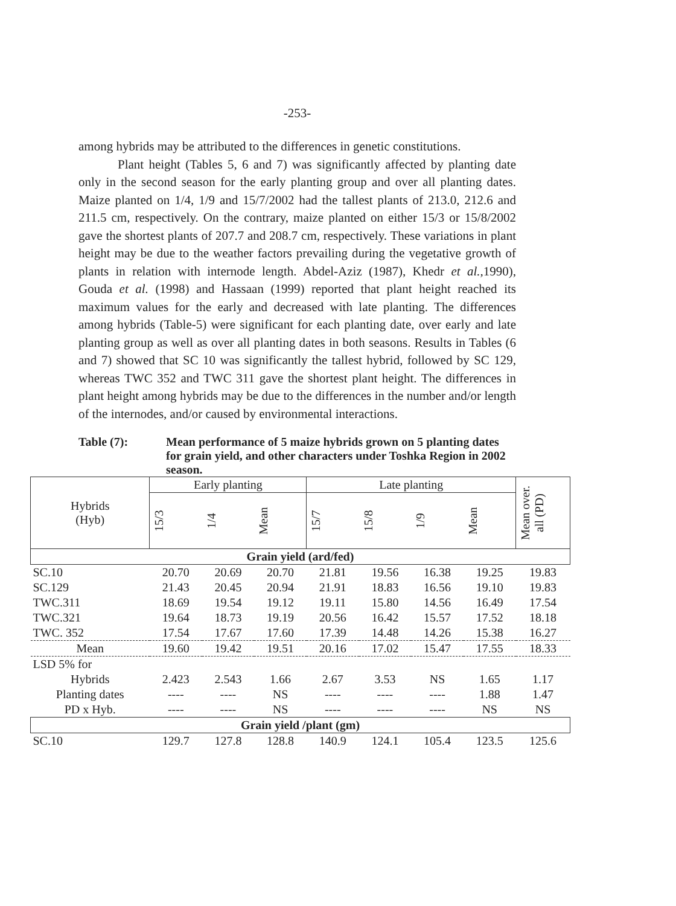-253-
among hybrids may be attributed to the differences in genetic constitutions.
Plant height (Tables 5, 6 and 7) was significantly affected by planting date only in the second season for the early planting group and over all planting dates. Maize planted on 1/4, 1/9 and 15/7/2002 had the tallest plants of 213.0, 212.6 and 211.5 cm, respectively. On the contrary, maize planted on either 15/3 or 15/8/2002 gave the shortest plants of 207.7 and 208.7 cm, respectively. These variations in plant height may be due to the weather factors prevailing during the vegetative growth of plants in relation with internode length. Abdel-Aziz (1987), Khedr et al., 1990), Gouda et al. (1998) and Hassaan (1999) reported that plant height reached its maximum values for the early and decreased with late planting. The differences among hybrids (Table-5) were significant for each planting date, over early and late planting group as well as over all planting dates in both seasons. Results in Tables (6 and 7) showed that SC 10 was significantly the tallest hybrid, followed by SC 129, whereas TWC 352 and TWC 311 gave the shortest plant height. The differences in plant height among hybrids may be due to the differences in the number and/or length of the internodes, and/or caused by environmental interactions.
Table (7): Mean performance of 5 maize hybrids grown on 5 planting dates for grain yield, and other characters under Toshka Region in 2002 season.
| Hybrids (Hyb) | Early planting | | | Late planting | | | | Mean over. all (PD) |
| --- | --- | --- | --- | --- | --- | --- | --- | --- |
| | 15/3 | 1/4 | Mean | 15/7 | 15/8 | 1/9 | Mean | |
| Grain yield (ard/fed) | | | | | | | | |
| SC.10 | 20.70 | 20.69 | 20.70 | 21.81 | 19.56 | 16.38 | 19.25 | 19.83 |
| SC.129 | 21.43 | 20.45 | 20.94 | 21.91 | 18.83 | 16.56 | 19.10 | 19.83 |
| TWC.311 | 18.69 | 19.54 | 19.12 | 19.11 | 15.80 | 14.56 | 16.49 | 17.54 |
| TWC.321 | 19.64 | 18.73 | 19.19 | 20.56 | 16.42 | 15.57 | 17.52 | 18.18 |
| TWC. 352 | 17.54 | 17.67 | 17.60 | 17.39 | 14.48 | 14.26 | 15.38 | 16.27 |
| Mean | 19.60 | 19.42 | 19.51 | 20.16 | 17.02 | 15.47 | 17.55 | 18.33 |
| LSD 5% for | | | | | | | | |
| Hybrids | 2.423 | 2.543 | 1.66 | 2.67 | 3.53 | NS | 1.65 | 1.17 |
| Planting dates | ---- | ---- | NS | ---- | ---- | ---- | 1.88 | 1.47 |
| PD x Hyb. | ---- | ---- | NS | ---- | ---- | ---- | NS | NS |
| Grain yield /plant (gm) | | | | | | | | |
| SC.10 | 129.7 | 127.8 | 128.8 | 140.9 | 124.1 | 105.4 | 123.5 | 125.6 |